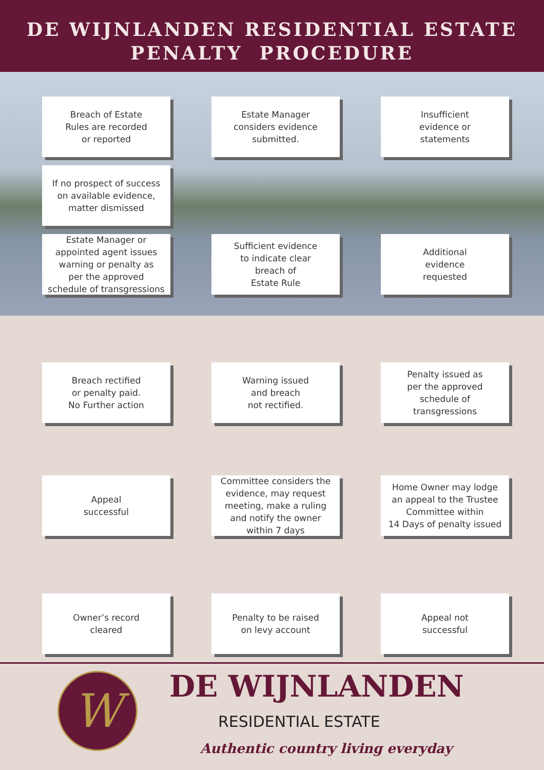DE WIJNLANDEN RESIDENTIAL ESTATE
PENALTY PROCEDURE
Breach of Estate
Rules are recorded
or reported
Estate Manager
considers evidence
submitted.
Insufficient
evidence or
statements
If no prospect of success
on available evidence,
matter dismissed
Estate Manager or
appointed agent issues
warning or penalty as
per the approved
schedule of transgressions
Sufficient evidence
to indicate clear
breach of
Estate Rule
Additional
evidence
requested
Breach rectified
or penalty paid.
No Further action
Warning issued
and breach
not rectified.
Penalty issued as
per the approved
schedule of
transgressions
Appeal
successful
Committee considers the
evidence, may request
meeting, make a ruling
and notify the owner
within 7 days
Home Owner may lodge
an appeal to the Trustee
Committee within
14 Days of penalty issued
Owner’s record
cleared
Penalty to be raised
on levy account
Appeal not
successful
W DE WIJNLANDEN
RESIDENTIAL ESTATE
Authentic country living everyday